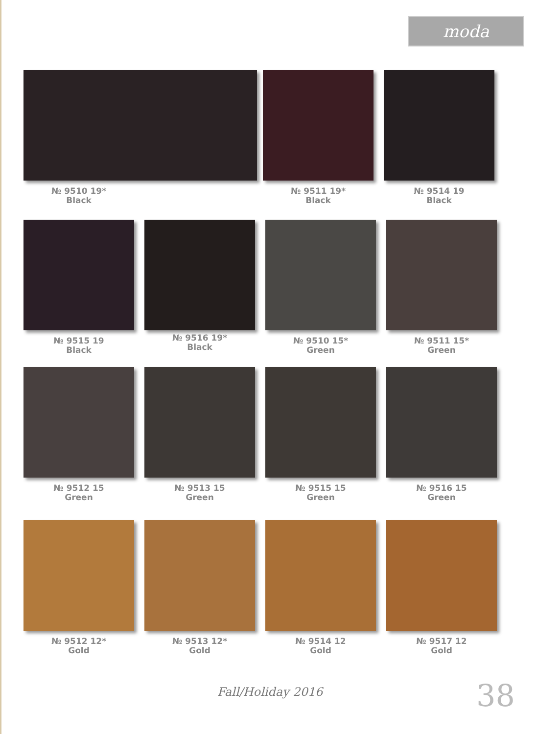moda
№ 9510 19*
Black
№ 9511 19*
Black
№ 9514 19
Black
№ 9515 19
Black
№ 9516 19*
Black
№ 9510 15*
Green
№ 9511 15*
Green
№ 9512 15
Green
№ 9513 15
Green
№ 9515 15
Green
№ 9516 15
Green
№ 9512 12*
Gold
№ 9513 12*
Gold
№ 9514 12
Gold
№ 9517 12
Gold
Fall/Holiday 2016 38